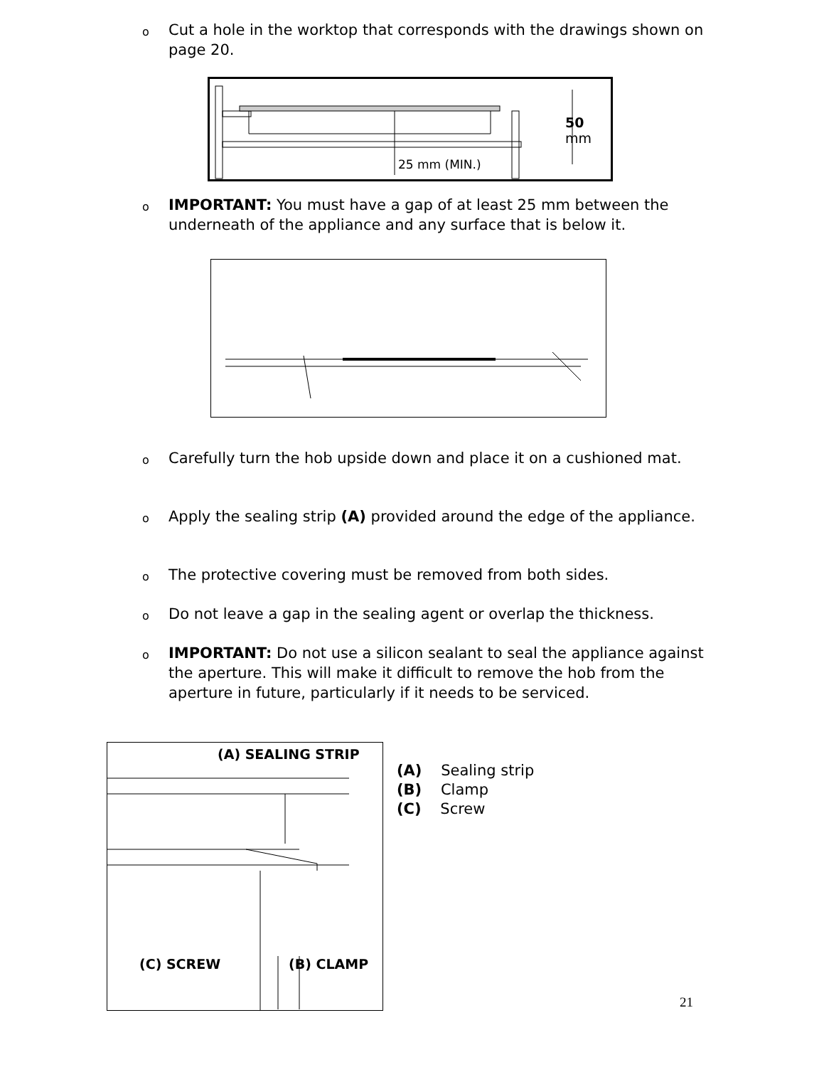o Cut a hole in the worktop that corresponds with the drawings shown on page 20.
50 mm
25 mm (MIN.)
o IMPORTANT: You must have a gap of at least 25 mm between the underneath of the appliance and any surface that is below it.
o Carefully turn the hob upside down and place it on a cushioned mat.
o Apply the sealing strip (A) provided around the edge of the appliance.
o The protective covering must be removed from both sides.
o Do not leave a gap in the sealing agent or overlap the thickness.
o IMPORTANT: Do not use a silicon sealant to seal the appliance against the aperture. This will make it difficult to remove the hob from the aperture in future, particularly if it needs to be serviced.
(A) SEALING STRIP
(C) SCREW (B) CLAMP
(A) Sealing strip
(B) Clamp
(C) Screw
21